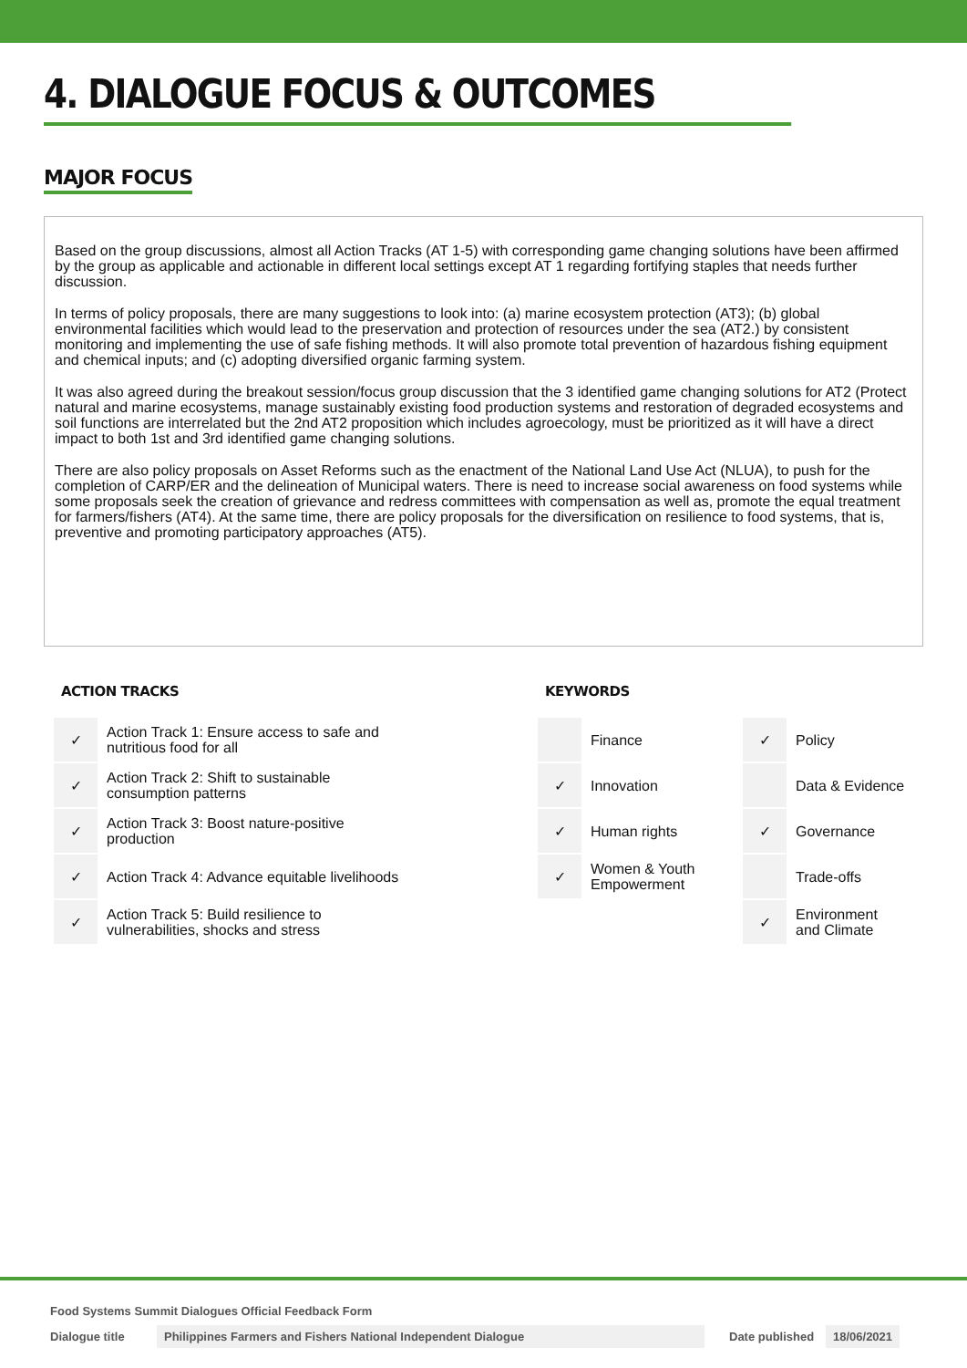4. DIALOGUE FOCUS & OUTCOMES
MAJOR FOCUS
Based on the group discussions, almost all Action Tracks (AT 1-5) with corresponding game changing solutions have been affirmed by the group as applicable and actionable in different local settings except AT 1 regarding fortifying staples that needs further discussion.
In terms of policy proposals, there are many suggestions to look into: (a) marine ecosystem protection (AT3); (b) global environmental facilities which would lead to the preservation and protection of resources under the sea (AT2.) by consistent monitoring and implementing the use of safe fishing methods. It will also promote total prevention of hazardous fishing equipment and chemical inputs; and (c) adopting diversified organic farming system.
It was also agreed during the breakout session/focus group discussion that the 3 identified game changing solutions for AT2 (Protect natural and marine ecosystems, manage sustainably existing food production systems and restoration of degraded ecosystems and soil functions are interrelated but the 2nd AT2 proposition which includes agroecology, must be prioritized as it will have a direct impact to both 1st and 3rd identified game changing solutions.
There are also policy proposals on Asset Reforms such as the enactment of the National Land Use Act (NLUA), to push for the completion of CARP/ER and the delineation of Municipal waters. There is need to increase social awareness on food systems while some proposals seek the creation of grievance and redress committees with compensation as well as, promote the equal treatment for farmers/fishers (AT4). At the same time, there are policy proposals for the diversification on resilience to food systems, that is, preventive and promoting participatory approaches (AT5).
ACTION TRACKS
| ✓ | Action Track 1: Ensure access to safe and nutritious food for all |
| ✓ | Action Track 2: Shift to sustainable consumption patterns |
| ✓ | Action Track 3: Boost nature-positive production |
| ✓ | Action Track 4: Advance equitable livelihoods |
| ✓ | Action Track 5: Build resilience to vulnerabilities, shocks and stress |
KEYWORDS
| | Finance | ✓ | Policy |
| ✓ | Innovation | | Data & Evidence |
| ✓ | Human rights | ✓ | Governance |
| ✓ | Women & Youth Empowerment | | Trade-offs |
| | | ✓ | Environment and Climate |
Food Systems Summit Dialogues Official Feedback Form
Dialogue title Philippines Farmers and Fishers National Independent Dialogue Date published 18/06/2021